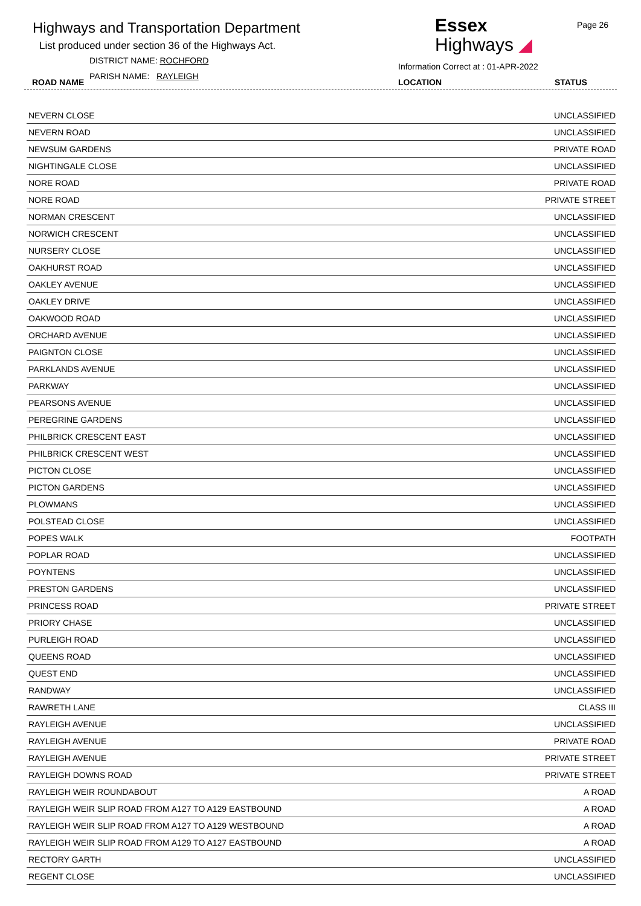Highways and Transportation Department
List produced under section 36 of the Highways Act.
DISTRICT NAME: ROCHFORD
PARISH NAME: RAYLEIGH
ROAD NAME
Essex
Highways ◢
Page 26
Information Correct at : 01-APR-2022
LOCATION STATUS
| NEVERN CLOSE | UNCLASSIFIED |
| NEVERN ROAD | UNCLASSIFIED |
| NEWSUM GARDENS | PRIVATE ROAD |
| NIGHTINGALE CLOSE | UNCLASSIFIED |
| NORE ROAD | PRIVATE ROAD |
| NORE ROAD | PRIVATE STREET |
| NORMAN CRESCENT | UNCLASSIFIED |
| NORWICH CRESCENT | UNCLASSIFIED |
| NURSERY CLOSE | UNCLASSIFIED |
| OAKHURST ROAD | UNCLASSIFIED |
| OAKLEY AVENUE | UNCLASSIFIED |
| OAKLEY DRIVE | UNCLASSIFIED |
| OAKWOOD ROAD | UNCLASSIFIED |
| ORCHARD AVENUE | UNCLASSIFIED |
| PAIGNTON CLOSE | UNCLASSIFIED |
| PARKLANDS AVENUE | UNCLASSIFIED |
| PARKWAY | UNCLASSIFIED |
| PEARSONS AVENUE | UNCLASSIFIED |
| PEREGRINE GARDENS | UNCLASSIFIED |
| PHILBRICK CRESCENT EAST | UNCLASSIFIED |
| PHILBRICK CRESCENT WEST | UNCLASSIFIED |
| PICTON CLOSE | UNCLASSIFIED |
| PICTON GARDENS | UNCLASSIFIED |
| PLOWMANS | UNCLASSIFIED |
| POLSTEAD CLOSE | UNCLASSIFIED |
| POPES WALK | FOOTPATH |
| POPLAR ROAD | UNCLASSIFIED |
| POYNTENS | UNCLASSIFIED |
| PRESTON GARDENS | UNCLASSIFIED |
| PRINCESS ROAD | PRIVATE STREET |
| PRIORY CHASE | UNCLASSIFIED |
| PURLEIGH ROAD | UNCLASSIFIED |
| QUEENS ROAD | UNCLASSIFIED |
| QUEST END | UNCLASSIFIED |
| RANDWAY | UNCLASSIFIED |
| RAWRETH LANE | CLASS III |
| RAYLEIGH AVENUE | UNCLASSIFIED |
| RAYLEIGH AVENUE | PRIVATE ROAD |
| RAYLEIGH AVENUE | PRIVATE STREET |
| RAYLEIGH DOWNS ROAD | PRIVATE STREET |
| RAYLEIGH WEIR ROUNDABOUT | A ROAD |
| RAYLEIGH WEIR SLIP ROAD FROM A127 TO A129 EASTBOUND | A ROAD |
| RAYLEIGH WEIR SLIP ROAD FROM A127 TO A129 WESTBOUND | A ROAD |
| RAYLEIGH WEIR SLIP ROAD FROM A129 TO A127 EASTBOUND | A ROAD |
| RECTORY GARTH | UNCLASSIFIED |
| REGENT CLOSE | UNCLASSIFIED |